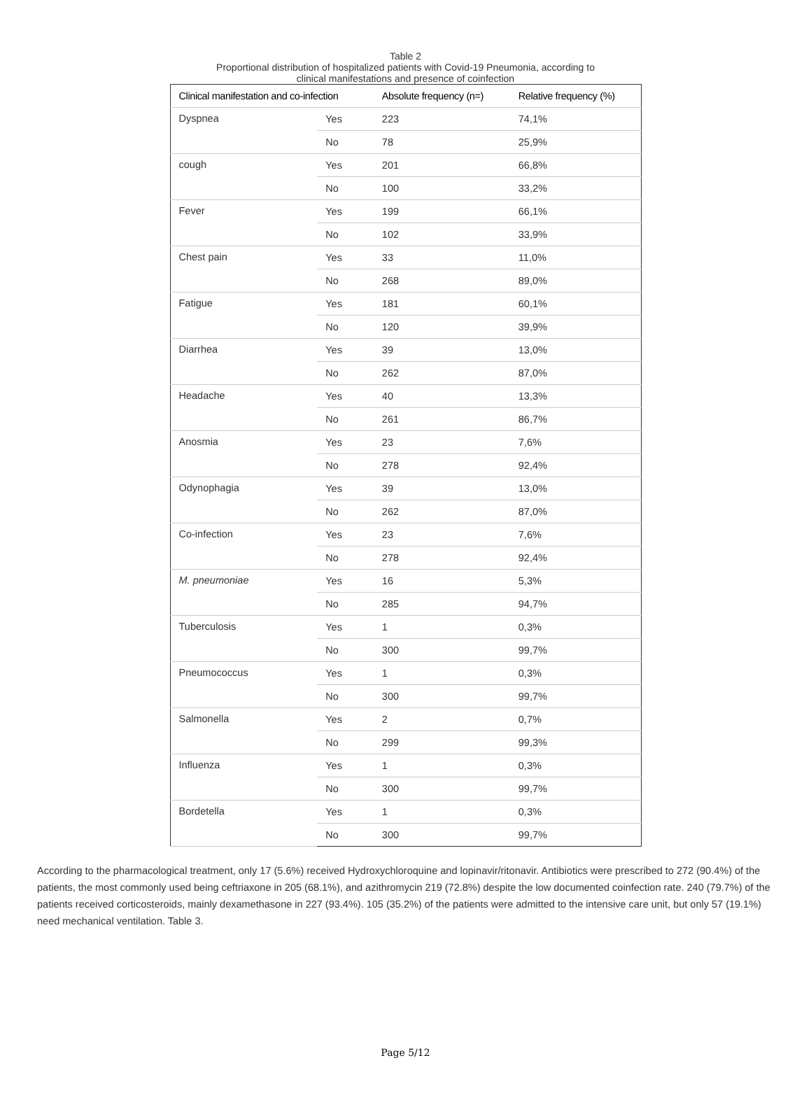Table 2
Proportional distribution of hospitalized patients with Covid-19 Pneumonia, according to
clinical manifestations and presence of coinfection
| Clinical manifestation and co-infection | | Absolute frequency (n=) | Relative frequency (%) |
| --- | --- | --- | --- |
| Dyspnea | Yes | 223 | 74,1% |
| | No | 78 | 25,9% |
| cough | Yes | 201 | 66,8% |
| | No | 100 | 33,2% |
| Fever | Yes | 199 | 66,1% |
| | No | 102 | 33,9% |
| Chest pain | Yes | 33 | 11,0% |
| | No | 268 | 89,0% |
| Fatigue | Yes | 181 | 60,1% |
| | No | 120 | 39,9% |
| Diarrhea | Yes | 39 | 13,0% |
| | No | 262 | 87,0% |
| Headache | Yes | 40 | 13,3% |
| | No | 261 | 86,7% |
| Anosmia | Yes | 23 | 7,6% |
| | No | 278 | 92,4% |
| Odynophagia | Yes | 39 | 13,0% |
| | No | 262 | 87,0% |
| Co-infection | Yes | 23 | 7,6% |
| | No | 278 | 92,4% |
| M. pneumoniae | Yes | 16 | 5,3% |
| | No | 285 | 94,7% |
| Tuberculosis | Yes | 1 | 0,3% |
| | No | 300 | 99,7% |
| Pneumococcus | Yes | 1 | 0,3% |
| | No | 300 | 99,7% |
| Salmonella | Yes | 2 | 0,7% |
| | No | 299 | 99,3% |
| Influenza | Yes | 1 | 0,3% |
| | No | 300 | 99,7% |
| Bordetella | Yes | 1 | 0,3% |
| | No | 300 | 99,7% |
According to the pharmacological treatment, only 17 (5.6%) received Hydroxychloroquine and lopinavir/ritonavir. Antibiotics were prescribed to 272 (90.4%) of the patients, the most commonly used being ceftriaxone in 205 (68.1%), and azithromycin 219 (72.8%) despite the low documented coinfection rate. 240 (79.7%) of the patients received corticosteroids, mainly dexamethasone in 227 (93.4%). 105 (35.2%) of the patients were admitted to the intensive care unit, but only 57 (19.1%) need mechanical ventilation. Table 3.
Page 5/12